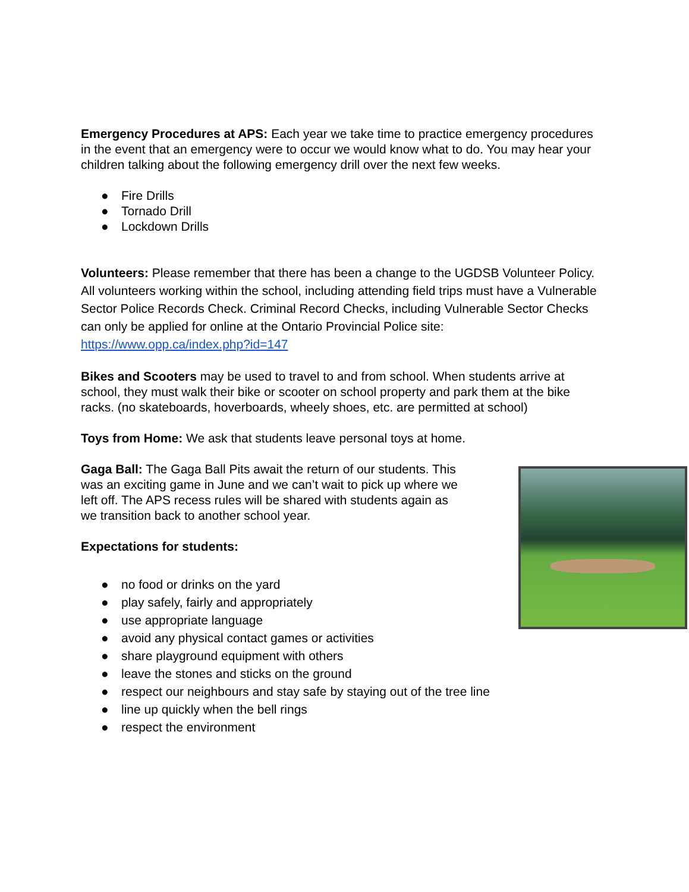Emergency Procedures at APS: Each year we take time to practice emergency procedures in the event that an emergency were to occur we would know what to do. You may hear your children talking about the following emergency drill over the next few weeks.
● Fire Drills
● Tornado Drill
● Lockdown Drills
Volunteers: Please remember that there has been a change to the UGDSB Volunteer Policy. All volunteers working within the school, including attending field trips must have a Vulnerable Sector Police Records Check. Criminal Record Checks, including Vulnerable Sector Checks can only be applied for online at the Ontario Provincial Police site: https://www.opp.ca/index.php?id=147
Bikes and Scooters may be used to travel to and from school. When students arrive at school, they must walk their bike or scooter on school property and park them at the bike racks. (no skateboards, hoverboards, wheely shoes, etc. are permitted at school)
Toys from Home: We ask that students leave personal toys at home.
Gaga Ball: The Gaga Ball Pits await the return of our students. This was an exciting game in June and we can’t wait to pick up where we left off. The APS recess rules will be shared with students again as we transition back to another school year.
Expectations for students:
● no food or drinks on the yard
● play safely, fairly and appropriately
● use appropriate language
● avoid any physical contact games or activities
● share playground equipment with others
● leave the stones and sticks on the ground
● respect our neighbours and stay safe by staying out of the tree line
● line up quickly when the bell rings
● respect the environment